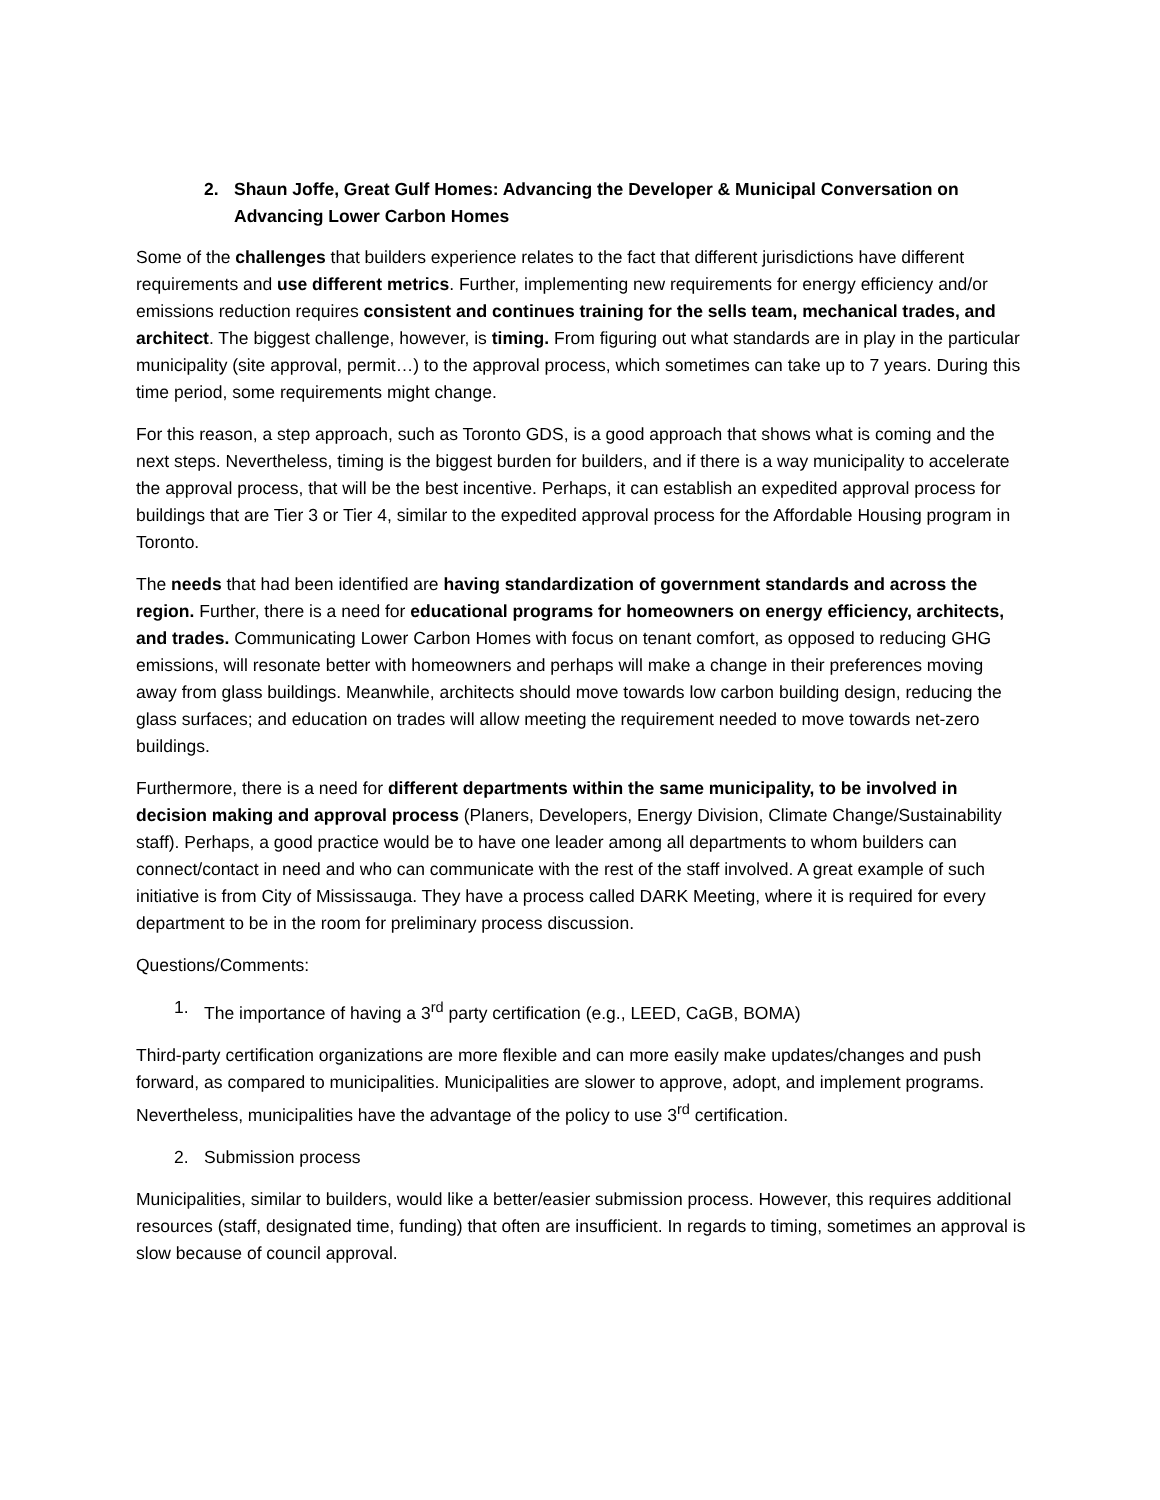2. Shaun Joffe, Great Gulf Homes: Advancing the Developer & Municipal Conversation on Advancing Lower Carbon Homes
Some of the challenges that builders experience relates to the fact that different jurisdictions have different requirements and use different metrics. Further, implementing new requirements for energy efficiency and/or emissions reduction requires consistent and continues training for the sells team, mechanical trades, and architect. The biggest challenge, however, is timing. From figuring out what standards are in play in the particular municipality (site approval, permit…) to the approval process, which sometimes can take up to 7 years. During this time period, some requirements might change.
For this reason, a step approach, such as Toronto GDS, is a good approach that shows what is coming and the next steps. Nevertheless, timing is the biggest burden for builders, and if there is a way municipality to accelerate the approval process, that will be the best incentive. Perhaps, it can establish an expedited approval process for buildings that are Tier 3 or Tier 4, similar to the expedited approval process for the Affordable Housing program in Toronto.
The needs that had been identified are having standardization of government standards and across the region. Further, there is a need for educational programs for homeowners on energy efficiency, architects, and trades. Communicating Lower Carbon Homes with focus on tenant comfort, as opposed to reducing GHG emissions, will resonate better with homeowners and perhaps will make a change in their preferences moving away from glass buildings. Meanwhile, architects should move towards low carbon building design, reducing the glass surfaces; and education on trades will allow meeting the requirement needed to move towards net-zero buildings.
Furthermore, there is a need for different departments within the same municipality, to be involved in decision making and approval process (Planers, Developers, Energy Division, Climate Change/Sustainability staff). Perhaps, a good practice would be to have one leader among all departments to whom builders can connect/contact in need and who can communicate with the rest of the staff involved. A great example of such initiative is from City of Mississauga. They have a process called DARK Meeting, where it is required for every department to be in the room for preliminary process discussion.
Questions/Comments:
1. The importance of having a 3<sup>rd</sup> party certification (e.g., LEED, CaGB, BOMA)
Third-party certification organizations are more flexible and can more easily make updates/changes and push forward, as compared to municipalities. Municipalities are slower to approve, adopt, and implement programs. Nevertheless, municipalities have the advantage of the policy to use 3<sup>rd</sup> certification.
2. Submission process
Municipalities, similar to builders, would like a better/easier submission process. However, this requires additional resources (staff, designated time, funding) that often are insufficient. In regards to timing, sometimes an approval is slow because of council approval.